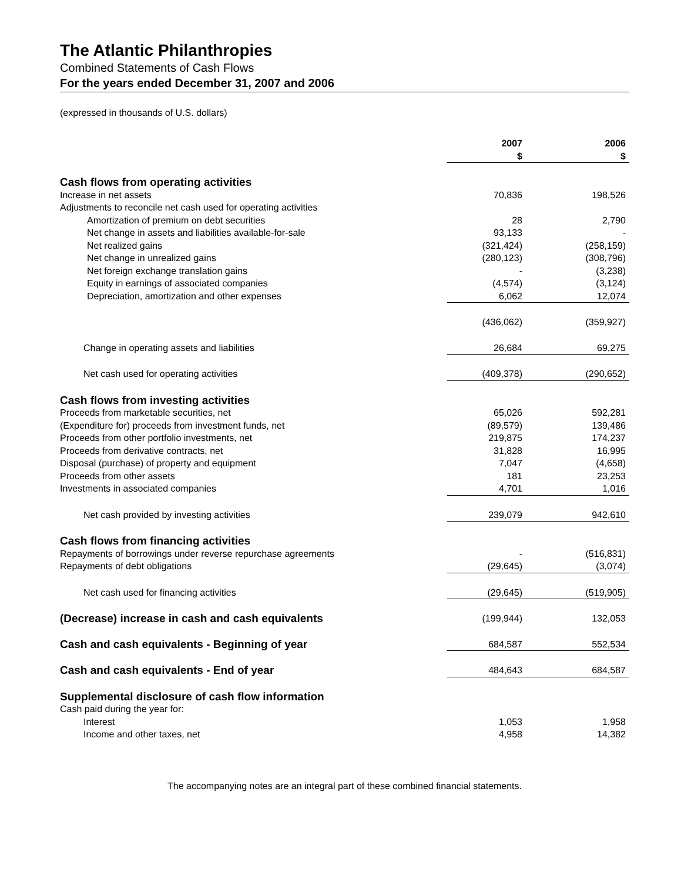The Atlantic Philanthropies
Combined Statements of Cash Flows
For the years ended December 31, 2007 and 2006
(expressed in thousands of U.S. dollars)
| | 2007 $ | 2006 $ |
| Cash flows from operating activities | | |
| Increase in net assets | 70,836 | 198,526 |
| Adjustments to reconcile net cash used for operating activities | | |
| Amortization of premium on debt securities | 28 | 2,790 |
| Net change in assets and liabilities available-for-sale | 93,133 | - |
| Net realized gains | (321,424) | (258,159) |
| Net change in unrealized gains | (280,123) | (308,796) |
| Net foreign exchange translation gains | - | (3,238) |
| Equity in earnings of associated companies | (4,574) | (3,124) |
| Depreciation, amortization and other expenses | 6,062 | 12,074 |
| | (436,062) | (359,927) |
| Change in operating assets and liabilities | 26,684 | 69,275 |
| Net cash used for operating activities | (409,378) | (290,652) |
| Cash flows from investing activities | | |
| Proceeds from marketable securities, net | 65,026 | 592,281 |
| (Expenditure for) proceeds from investment funds, net | (89,579) | 139,486 |
| Proceeds from other portfolio investments, net | 219,875 | 174,237 |
| Proceeds from derivative contracts, net | 31,828 | 16,995 |
| Disposal (purchase) of property and equipment | 7,047 | (4,658) |
| Proceeds from other assets | 181 | 23,253 |
| Investments in associated companies | 4,701 | 1,016 |
| Net cash provided by investing activities | 239,079 | 942,610 |
| Cash flows from financing activities | | |
| Repayments of borrowings under reverse repurchase agreements | - | (516,831) |
| Repayments of debt obligations | (29,645) | (3,074) |
| Net cash used for financing activities | (29,645) | (519,905) |
| (Decrease) increase in cash and cash equivalents | (199,944) | 132,053 |
| Cash and cash equivalents - Beginning of year | 684,587 | 552,534 |
| Cash and cash equivalents - End of year | 484,643 | 684,587 |
| Supplemental disclosure of cash flow information | | |
| Cash paid during the year for: | | |
| Interest | 1,053 | 1,958 |
| Income and other taxes, net | 4,958 | 14,382 |
The accompanying notes are an integral part of these combined financial statements.